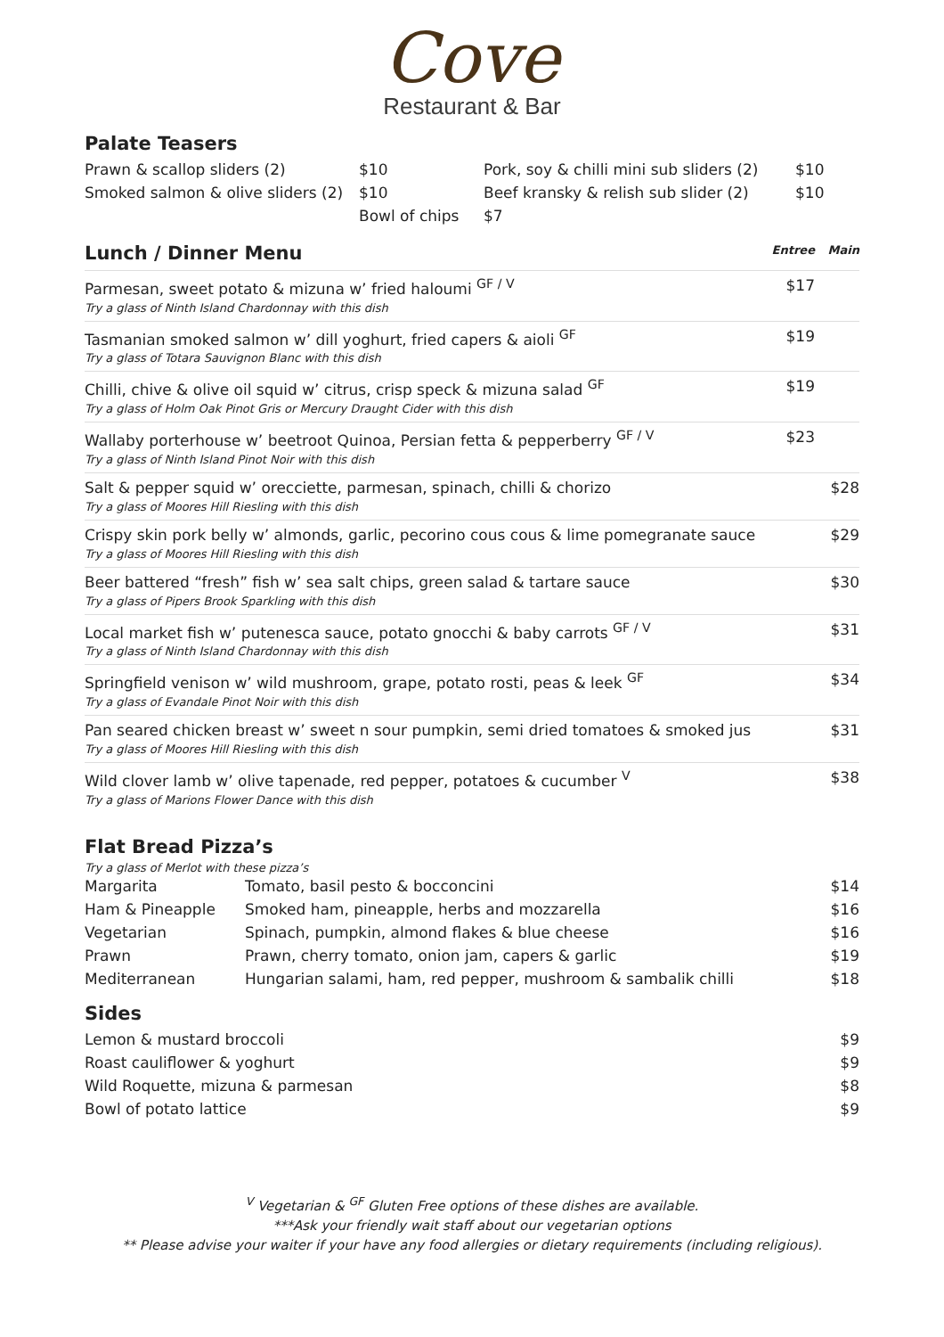Cove
Restaurant & Bar
Palate Teasers
| Prawn & scallop sliders (2) | $10 | Pork, soy & chilli mini sub sliders (2) | $10 |
| Smoked salmon & olive sliders (2) | $10 | Beef kransky & relish sub slider (2) | $10 |
| | Bowl of chips | $7 | |
| Lunch / Dinner Menu | Entree | Main |
| Parmesan, sweet potato & mizuna w’ fried haloumi <sup>GF / V</sup> Try a glass of Ninth Island Chardonnay with this dish | $17 | |
| Tasmanian smoked salmon w’ dill yoghurt, fried capers & aioli <sup>GF</sup> Try a glass of Totara Sauvignon Blanc with this dish | $19 | |
| Chilli, chive & olive oil squid w’ citrus, crisp speck & mizuna salad <sup>GF</sup> Try a glass of Holm Oak Pinot Gris or Mercury Draught Cider with this dish | $19 | |
| Wallaby porterhouse w’ beetroot Quinoa, Persian fetta & pepperberry <sup>GF / V</sup> Try a glass of Ninth Island Pinot Noir with this dish | $23 | |
| Salt & pepper squid w’ orecciette, parmesan, spinach, chilli & chorizo Try a glass of Moores Hill Riesling with this dish | | $28 |
| Crispy skin pork belly w’ almonds, garlic, pecorino cous cous & lime pomegranate sauce Try a glass of Moores Hill Riesling with this dish | | $29 |
| Beer battered “fresh” fish w’ sea salt chips, green salad & tartare sauce Try a glass of Pipers Brook Sparkling with this dish | | $30 |
| Local market fish w’ putenesca sauce, potato gnocchi & baby carrots <sup>GF / V</sup> Try a glass of Ninth Island Chardonnay with this dish | | $31 |
| Springfield venison w’ wild mushroom, grape, potato rosti, peas & leek <sup>GF</sup> Try a glass of Evandale Pinot Noir with this dish | | $34 |
| Pan seared chicken breast w’ sweet n sour pumpkin, semi dried tomatoes & smoked jus Try a glass of Moores Hill Riesling with this dish | | $31 |
| Wild clover lamb w’ olive tapenade, red pepper, potatoes & cucumber <sup>V</sup> Try a glass of Marions Flower Dance with this dish | | $38 |
Flat Bread Pizza’s
Try a glass of Merlot with these pizza’s
| Margarita | Tomato, basil pesto & bocconcini | $14 |
| Ham & Pineapple | Smoked ham, pineapple, herbs and mozzarella | $16 |
| Vegetarian | Spinach, pumpkin, almond flakes & blue cheese | $16 |
| Prawn | Prawn, cherry tomato, onion jam, capers & garlic | $19 |
| Mediterranean | Hungarian salami, ham, red pepper, mushroom & sambalik chilli | $18 |
Sides
| Lemon & mustard broccoli | $9 |
| Roast cauliflower & yoghurt | $9 |
| Wild Roquette, mizuna & parmesan | $8 |
| Bowl of potato lattice | $9 |
<sup>V</sup> Vegetarian & <sup>GF</sup> Gluten Free options of these dishes are available.
***Ask your friendly wait staff about our vegetarian options
** Please advise your waiter if your have any food allergies or dietary requirements (including religious).